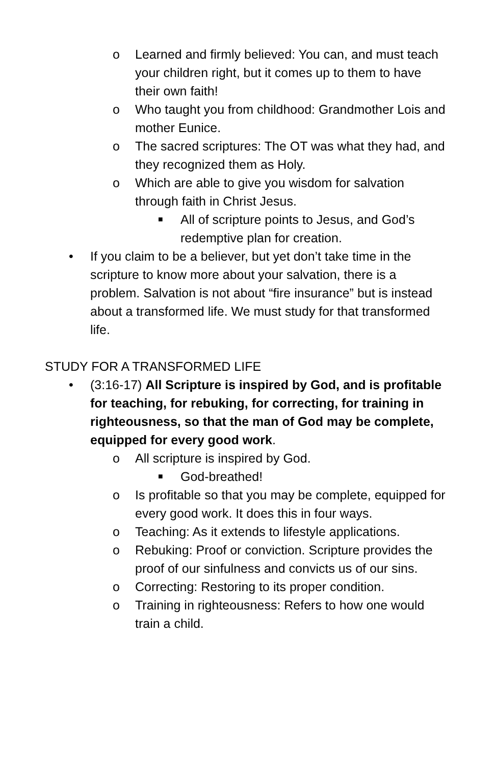o Learned and firmly believed: You can, and must teach your children right, but it comes up to them to have their own faith!
o Who taught you from childhood: Grandmother Lois and mother Eunice.
o The sacred scriptures: The OT was what they had, and they recognized them as Holy.
o Which are able to give you wisdom for salvation through faith in Christ Jesus.
■
All of scripture points to Jesus, and God’s redemptive plan for creation.
• If you claim to be a believer, but yet don’t take time in the scripture to know more about your salvation, there is a problem. Salvation is not about “fire insurance” but is instead about a transformed life. We must study for that transformed life.
STUDY FOR A TRANSFORMED LIFE
• (3:16-17) All Scripture is inspired by God, and is profitable for teaching, for rebuking, for correcting, for training in righteousness, so that the man of God may be complete, equipped for every good work.
o All scripture is inspired by God.
■
God-breathed!
o Is profitable so that you may be complete, equipped for every good work. It does this in four ways.
o Teaching: As it extends to lifestyle applications.
o Rebuking: Proof or conviction. Scripture provides the proof of our sinfulness and convicts us of our sins.
o Correcting: Restoring to its proper condition.
o Training in righteousness: Refers to how one would train a child.